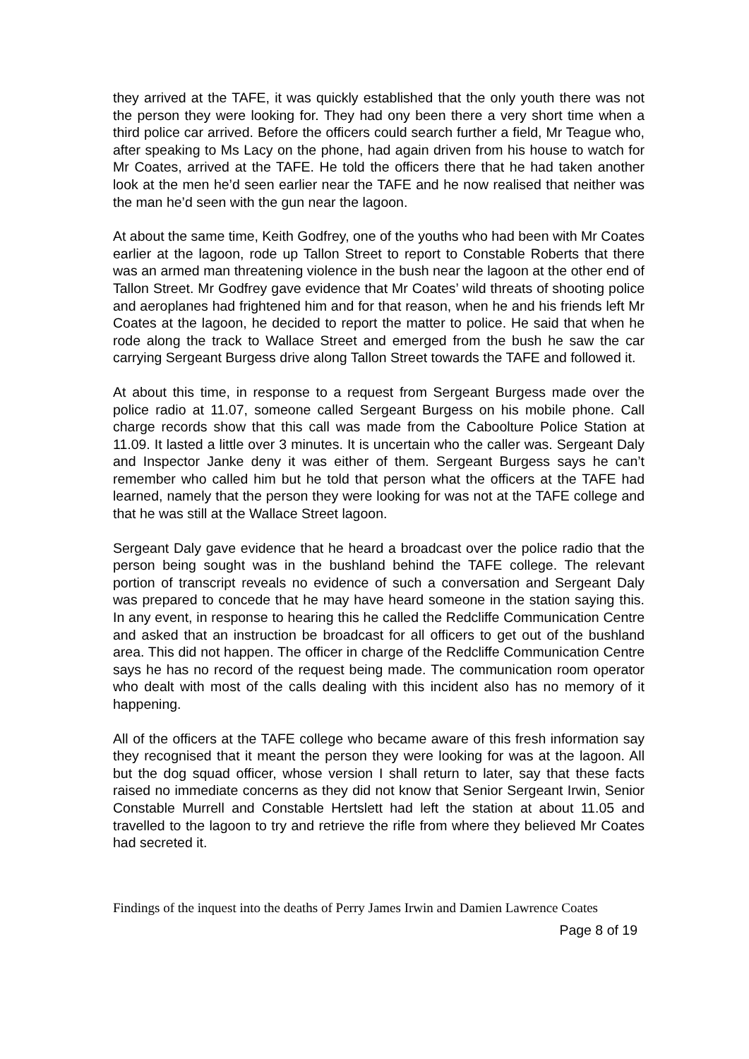they arrived at the TAFE, it was quickly established that the only youth there was not the person they were looking for. They had ony been there a very short time when a third police car arrived. Before the officers could search further a field, Mr Teague who, after speaking to Ms Lacy on the phone, had again driven from his house to watch for Mr Coates, arrived at the TAFE. He told the officers there that he had taken another look at the men he’d seen earlier near the TAFE and he now realised that neither was the man he’d seen with the gun near the lagoon.
At about the same time, Keith Godfrey, one of the youths who had been with Mr Coates earlier at the lagoon, rode up Tallon Street to report to Constable Roberts that there was an armed man threatening violence in the bush near the lagoon at the other end of Tallon Street. Mr Godfrey gave evidence that Mr Coates’ wild threats of shooting police and aeroplanes had frightened him and for that reason, when he and his friends left Mr Coates at the lagoon, he decided to report the matter to police. He said that when he rode along the track to Wallace Street and emerged from the bush he saw the car carrying Sergeant Burgess drive along Tallon Street towards the TAFE and followed it.
At about this time, in response to a request from Sergeant Burgess made over the police radio at 11.07, someone called Sergeant Burgess on his mobile phone. Call charge records show that this call was made from the Caboolture Police Station at 11.09. It lasted a little over 3 minutes. It is uncertain who the caller was. Sergeant Daly and Inspector Janke deny it was either of them. Sergeant Burgess says he can’t remember who called him but he told that person what the officers at the TAFE had learned, namely that the person they were looking for was not at the TAFE college and that he was still at the Wallace Street lagoon.
Sergeant Daly gave evidence that he heard a broadcast over the police radio that the person being sought was in the bushland behind the TAFE college. The relevant portion of transcript reveals no evidence of such a conversation and Sergeant Daly was prepared to concede that he may have heard someone in the station saying this. In any event, in response to hearing this he called the Redcliffe Communication Centre and asked that an instruction be broadcast for all officers to get out of the bushland area. This did not happen. The officer in charge of the Redcliffe Communication Centre says he has no record of the request being made. The communication room operator who dealt with most of the calls dealing with this incident also has no memory of it happening.
All of the officers at the TAFE college who became aware of this fresh information say they recognised that it meant the person they were looking for was at the lagoon. All but the dog squad officer, whose version I shall return to later, say that these facts raised no immediate concerns as they did not know that Senior Sergeant Irwin, Senior Constable Murrell and Constable Hertslett had left the station at about 11.05 and travelled to the lagoon to try and retrieve the rifle from where they believed Mr Coates had secreted it.
Findings of the inquest into the deaths of Perry James Irwin and Damien Lawrence Coates
Page 8 of 19